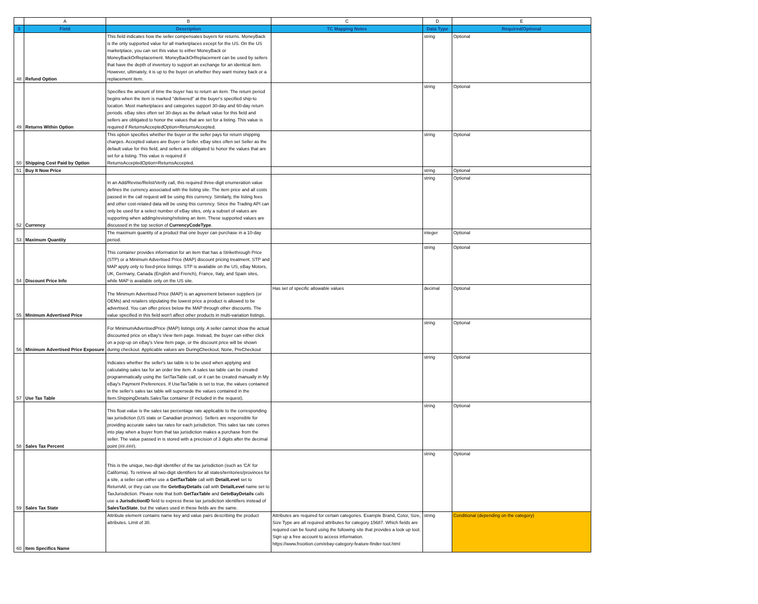| | A | B | C | D | E |
| --- | --- | --- | --- | --- | --- |
| 3 | Field | Description | TC Mapping Notes | Data Type | Required/Optional |
| 48 | Refund Option | This field indicates how the seller compensates buyers for returns. MoneyBack is the only supported value for all marketplaces except for the US. On the US marketplace, you can set this value to either MoneyBack or MoneyBackOrReplacement. MoneyBackOrReplacement can be used by sellers that have the depth of inventory to support an exchange for an identical item. However, ultimately, it is up to the buyer on whether they want money back or a replacement item. | | string | Optional |
| 49 | Returns Within Option | Specifies the amount of time the buyer has to return an item. The return period begins when the item is marked "delivered" at the buyer's specified ship-to location. Most marketplaces and categories support 30-day and 60-day return periods. eBay sites often set 30-days as the default value for this field and sellers are obligated to honor the values that are set for a listing. This value is required if ReturnsAcceptedOption=ReturnsAccepted. | | string | Optional |
| 50 | Shipping Cost Paid by Option | This option specifies whether the buyer or the seller pays for return shipping charges. Accepted values are Buyer or Seller. eBay sites often set Seller as the default value for this field, and sellers are obligated to honor the values that are set for a listing. This value is required if ReturnsAcceptedOption=ReturnsAccepted. | | string | Optional |
| 51 | Buy It Now Price | | | string | Optional |
| 52 | Currency | In an Add/Revise/Relist/Verify call, this required three-digit enumeration value defines the currency associated with the listing site. The item price and all costs passed in the call request will be using this currency. Similarly, the listing fees and other cost-related data will be using this currency. Since the Trading API can only be used for a select number of eBay sites, only a subset of values are supporting when adding/revising/relisting an item. These supported values are discussed in the top section of CurrencyCodeType . | | string | Optional |
| 53 | Maximum Quantity | The maximum quantity of a product that one buyer can purchase in a 10-day period. | | integer | Optional |
| 54 | Discount Price Info | This container provides information for an item that has a Strikethrough Price (STP) or a Minimum Advertised Price (MAP) discount pricing treatment. STP and MAP apply only to fixed-price listings. STP is available on the US, eBay Motors, UK, Germany, Canada (English and French), France, Italy, and Spain sites, while MAP is available only on the US site. | | string | Optional |
| 55 | Minimum Advertised Price | The Minimum Advertised Price (MAP) is an agreement between suppliers (or OEMs) and retailers stipulating the lowest price a product is allowed to be advertised. You can offer prices below the MAP through other discounts. The value specified in this field won't affect other products in multi-variation listings. | Has set of specific allowable values | decimal | Optional |
| 56 | Minimum Advertised Price Exposure | For MinimumAdvertisedPrice (MAP) listings only. A seller cannot show the actual discounted price on eBay's View Item page. Instead, the buyer can either click on a pop-up on eBay's View Item page, or the discount price will be shown during checkout. Applicable values are DuringCheckout, None, PreCheckout | | string | Optional |
| 57 | Use Tax Table | Indicates whether the seller's tax table is to be used when applying and calculating sales tax for an order line item. A sales tax table can be created programmatically using the SetTaxTable call, or it can be created manually in My eBay's Payment Preferences. If UseTaxTable is set to true, the values contained in the seller's sales tax table will supersede the values contained in the Item.ShippingDetails.SalesTax container (if included in the request). | | string | Optional |
| 58 | Sales Tax Percent | This float value is the sales tax percentage rate applicable to the corresponding tax jurisdiction (US state or Canadian province). Sellers are responsible for providing accurate sales tax rates for each jurisdiction. This sales tax rate comes into play when a buyer from that tax jurisdiction makes a purchase from the seller. The value passed in is stored with a precision of 3 digits after the decimal point (##.###). | | string | Optional |
| 59 | Sales Tax State | This is the unique, two-digit identifier of the tax jurisdiction (such as 'CA' for California). To retrieve all two-digit identifiers for all states/territories/provinces for a site, a seller can either use a GetTaxTable call with DetailLevel set to ReturnAll, or they can use the GeteBayDetails call with DetailLevel name set to TaxJurisdiction. Please note that both GetTaxTable and GeteBayDetails calls use a JurisdictionID field to express these tax jurisdiction identifiers instead of SalesTaxState , but the values used in these fields are the same. | | string | Optional |
| 60 | Item Specifics Name | Attribute element contains name key and value pairs describing the product attributes. Limit of 30. | Attributes are required for certain categories. Example Brand, Color, Size, Size Type are all required attributes for category 15687. Which fields are required can be found using the following site that provides a look up tool. Sign up a free account to access information. https://www.frooition.com/ebay-category-feature-finder-tool.html | string | Conditional (depending on the category) |